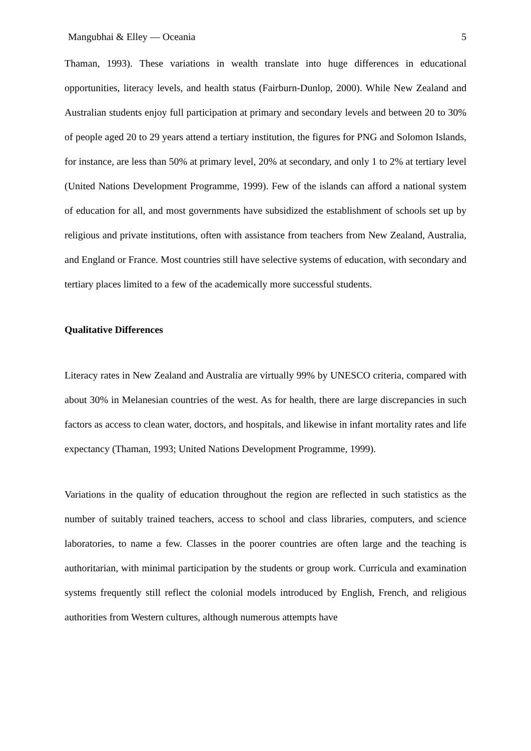Mangubhai & Elley — Oceania 5
Thaman, 1993). These variations in wealth translate into huge differences in educational opportunities, literacy levels, and health status (Fairburn-Dunlop, 2000). While New Zealand and Australian students enjoy full participation at primary and secondary levels and between 20 to 30% of people aged 20 to 29 years attend a tertiary institution, the figures for PNG and Solomon Islands, for instance, are less than 50% at primary level, 20% at secondary, and only 1 to 2% at tertiary level (United Nations Development Programme, 1999). Few of the islands can afford a national system of education for all, and most governments have subsidized the establishment of schools set up by religious and private institutions, often with assistance from teachers from New Zealand, Australia, and England or France. Most countries still have selective systems of education, with secondary and tertiary places limited to a few of the academically more successful students.
Qualitative Differences
Literacy rates in New Zealand and Australia are virtually 99% by UNESCO criteria, compared with about 30% in Melanesian countries of the west. As for health, there are large discrepancies in such factors as access to clean water, doctors, and hospitals, and likewise in infant mortality rates and life expectancy (Thaman, 1993; United Nations Development Programme, 1999).
Variations in the quality of education throughout the region are reflected in such statistics as the number of suitably trained teachers, access to school and class libraries, computers, and science laboratories, to name a few. Classes in the poorer countries are often large and the teaching is authoritarian, with minimal participation by the students or group work. Curricula and examination systems frequently still reflect the colonial models introduced by English, French, and religious authorities from Western cultures, although numerous attempts have